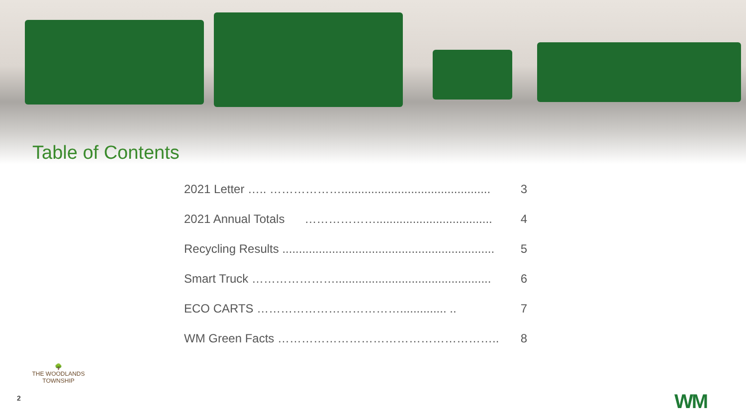Table of Contents
2021 Letter ….. ………………............................................. 3
2021 Annual Totals ………………................................... 4
Recycling Results ................................................................ 5
Smart Truck …………………............................................... 6
ECO CARTS ……………………………….............. .. 7
WM Green Facts ……………………………………………….. 8
2
🌳
THE WOODLANDS
TOWNSHIP
WM